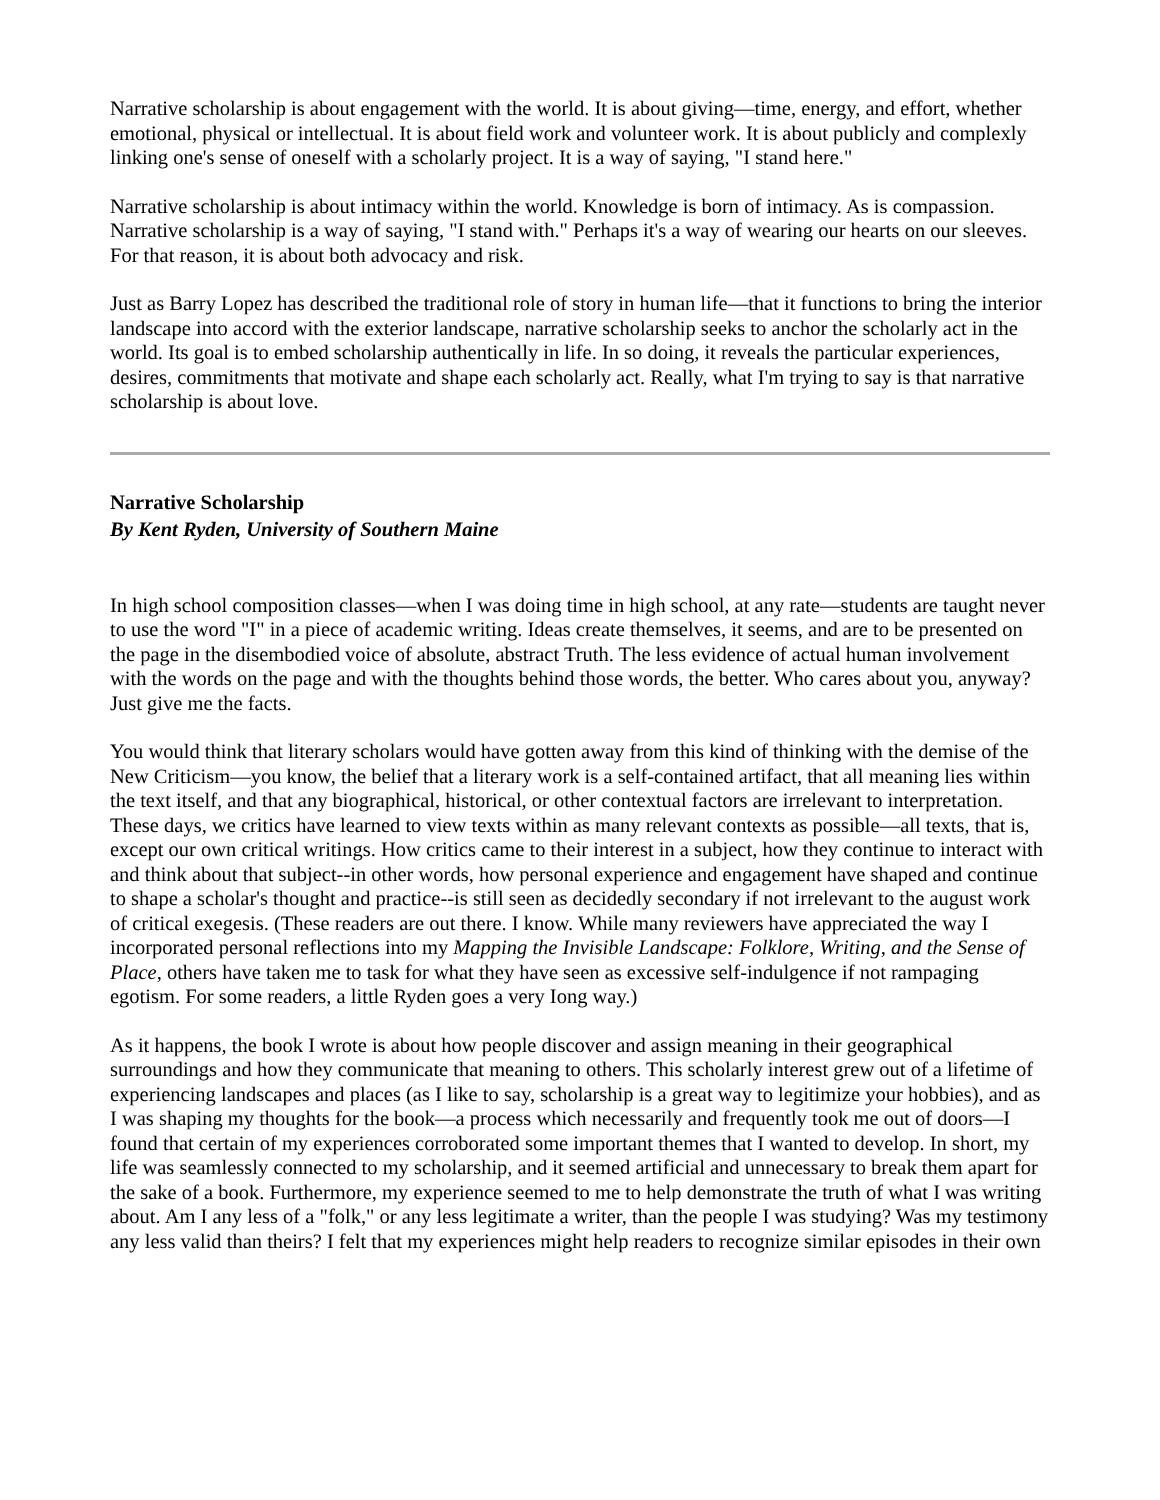Narrative scholarship is about engagement with the world. It is about giving—time, energy, and effort, whether emotional, physical or intellectual. It is about field work and volunteer work. It is about publicly and complexly linking one's sense of oneself with a scholarly project. It is a way of saying, "I stand here."
Narrative scholarship is about intimacy within the world. Knowledge is born of intimacy. As is compassion. Narrative scholarship is a way of saying, "I stand with." Perhaps it's a way of wearing our hearts on our sleeves. For that reason, it is about both advocacy and risk.
Just as Barry Lopez has described the traditional role of story in human life—that it functions to bring the interior landscape into accord with the exterior landscape, narrative scholarship seeks to anchor the scholarly act in the world. Its goal is to embed scholarship authentically in life. In so doing, it reveals the particular experiences, desires, commitments that motivate and shape each scholarly act. Really, what I'm trying to say is that narrative scholarship is about love.
Narrative Scholarship
By Kent Ryden, University of Southern Maine
In high school composition classes—when I was doing time in high school, at any rate—students are taught never to use the word "I" in a piece of academic writing. Ideas create themselves, it seems, and are to be presented on the page in the disembodied voice of absolute, abstract Truth. The less evidence of actual human involvement with the words on the page and with the thoughts behind those words, the better. Who cares about you, anyway? Just give me the facts.
You would think that literary scholars would have gotten away from this kind of thinking with the demise of the New Criticism—you know, the belief that a literary work is a self-contained artifact, that all meaning lies within the text itself, and that any biographical, historical, or other contextual factors are irrelevant to interpretation. These days, we critics have learned to view texts within as many relevant contexts as possible—all texts, that is, except our own critical writings. How critics came to their interest in a subject, how they continue to interact with and think about that subject--in other words, how personal experience and engagement have shaped and continue to shape a scholar's thought and practice--is still seen as decidedly secondary if not irrelevant to the august work of critical exegesis. (These readers are out there. I know. While many reviewers have appreciated the way I incorporated personal reflections into my Mapping the Invisible Landscape: Folklore, Writing, and the Sense of Place, others have taken me to task for what they have seen as excessive self-indulgence if not rampaging egotism. For some readers, a little Ryden goes a very Iong way.)
As it happens, the book I wrote is about how people discover and assign meaning in their geographical surroundings and how they communicate that meaning to others. This scholarly interest grew out of a lifetime of experiencing landscapes and places (as I like to say, scholarship is a great way to legitimize your hobbies), and as I was shaping my thoughts for the book—a process which necessarily and frequently took me out of doors—I found that certain of my experiences corroborated some important themes that I wanted to develop. In short, my life was seamlessly connected to my scholarship, and it seemed artificial and unnecessary to break them apart for the sake of a book. Furthermore, my experience seemed to me to help demonstrate the truth of what I was writing about. Am I any less of a "folk," or any less legitimate a writer, than the people I was studying? Was my testimony any less valid than theirs? I felt that my experiences might help readers to recognize similar episodes in their own